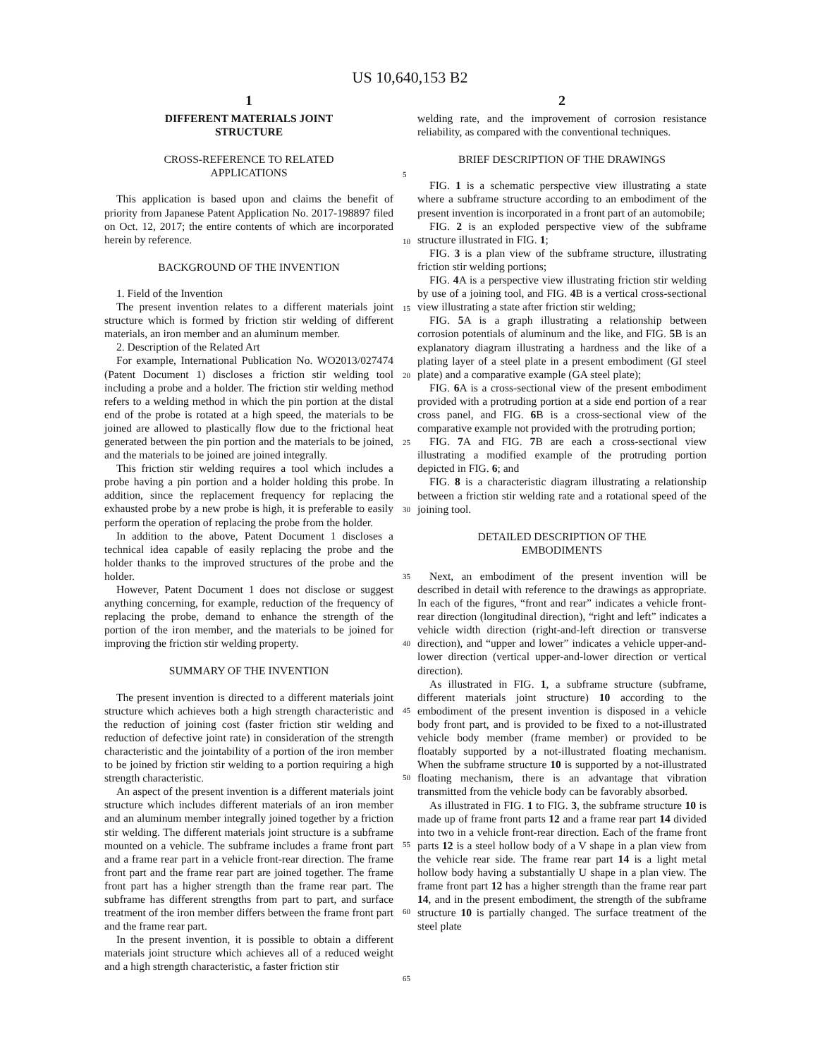US 10,640,153 B2
1
DIFFERENT MATERIALS JOINT
STRUCTURE
CROSS-REFERENCE TO RELATED
APPLICATIONS
This application is based upon and claims the benefit of priority from Japanese Patent Application No. 2017-198897 filed on Oct. 12, 2017; the entire contents of which are incorporated herein by reference.
BACKGROUND OF THE INVENTION
1. Field of the Invention
The present invention relates to a different materials joint structure which is formed by friction stir welding of different materials, an iron member and an aluminum member.
2. Description of the Related Art
For example, International Publication No. WO2013/027474 (Patent Document 1) discloses a friction stir welding tool including a probe and a holder. The friction stir welding method refers to a welding method in which the pin portion at the distal end of the probe is rotated at a high speed, the materials to be joined are allowed to plastically flow due to the frictional heat generated between the pin portion and the materials to be joined, and the materials to be joined are joined integrally.
This friction stir welding requires a tool which includes a probe having a pin portion and a holder holding this probe. In addition, since the replacement frequency for replacing the exhausted probe by a new probe is high, it is preferable to easily perform the operation of replacing the probe from the holder.
In addition to the above, Patent Document 1 discloses a technical idea capable of easily replacing the probe and the holder thanks to the improved structures of the probe and the holder.
However, Patent Document 1 does not disclose or suggest anything concerning, for example, reduction of the frequency of replacing the probe, demand to enhance the strength of the portion of the iron member, and the materials to be joined for improving the friction stir welding property.
SUMMARY OF THE INVENTION
The present invention is directed to a different materials joint structure which achieves both a high strength characteristic and the reduction of joining cost (faster friction stir welding and reduction of defective joint rate) in consideration of the strength characteristic and the jointability of a portion of the iron member to be joined by friction stir welding to a portion requiring a high strength characteristic.
An aspect of the present invention is a different materials joint structure which includes different materials of an iron member and an aluminum member integrally joined together by a friction stir welding. The different materials joint structure is a subframe mounted on a vehicle. The subframe includes a frame front part and a frame rear part in a vehicle front-rear direction. The frame front part and the frame rear part are joined together. The frame front part has a higher strength than the frame rear part. The subframe has different strengths from part to part, and surface treatment of the iron member differs between the frame front part and the frame rear part.
In the present invention, it is possible to obtain a different materials joint structure which achieves all of a reduced weight and a high strength characteristic, a faster friction stir
5
10
15
20
25
30
35
40
45
50
55
60
65
2
welding rate, and the improvement of corrosion resistance reliability, as compared with the conventional techniques.
BRIEF DESCRIPTION OF THE DRAWINGS
FIG. 1 is a schematic perspective view illustrating a state where a subframe structure according to an embodiment of the present invention is incorporated in a front part of an automobile;
FIG. 2 is an exploded perspective view of the subframe structure illustrated in FIG. 1;
FIG. 3 is a plan view of the subframe structure, illustrating friction stir welding portions;
FIG. 4 A is a perspective view illustrating friction stir welding by use of a joining tool, and FIG. 4 B is a vertical cross-sectional view illustrating a state after friction stir welding;
FIG. 5 A is a graph illustrating a relationship between corrosion potentials of aluminum and the like, and FIG. 5 B is an explanatory diagram illustrating a hardness and the like of a plating layer of a steel plate in a present embodiment (GI steel plate) and a comparative example (GA steel plate);
FIG. 6 A is a cross-sectional view of the present embodiment provided with a protruding portion at a side end portion of a rear cross panel, and FIG. 6 B is a cross-sectional view of the comparative example not provided with the protruding portion;
FIG. 7 A and FIG. 7 B are each a cross-sectional view illustrating a modified example of the protruding portion depicted in FIG. 6; and
FIG. 8 is a characteristic diagram illustrating a relationship between a friction stir welding rate and a rotational speed of the joining tool.
DETAILED DESCRIPTION OF THE
EMBODIMENTS
Next, an embodiment of the present invention will be described in detail with reference to the drawings as appropriate. In each of the figures, “front and rear” indicates a vehicle front-rear direction (longitudinal direction), “right and left” indicates a vehicle width direction (right-and-left direction or transverse direction), and “upper and lower” indicates a vehicle upper-and-lower direction (vertical upper-and-lower direction or vertical direction).
As illustrated in FIG. 1, a subframe structure (subframe, different materials joint structure) 10 according to the embodiment of the present invention is disposed in a vehicle body front part, and is provided to be fixed to a not-illustrated vehicle body member (frame member) or provided to be floatably supported by a not-illustrated floating mechanism. When the subframe structure 10 is supported by a not-illustrated floating mechanism, there is an advantage that vibration transmitted from the vehicle body can be favorably absorbed.
As illustrated in FIG. 1 to FIG. 3, the subframe structure 10 is made up of frame front parts 12 and a frame rear part 14 divided into two in a vehicle front-rear direction. Each of the frame front parts 12 is a steel hollow body of a V shape in a plan view from the vehicle rear side. The frame rear part 14 is a light metal hollow body having a substantially U shape in a plan view. The frame front part 12 has a higher strength than the frame rear part 14, and in the present embodiment, the strength of the subframe structure 10 is partially changed. The surface treatment of the steel plate